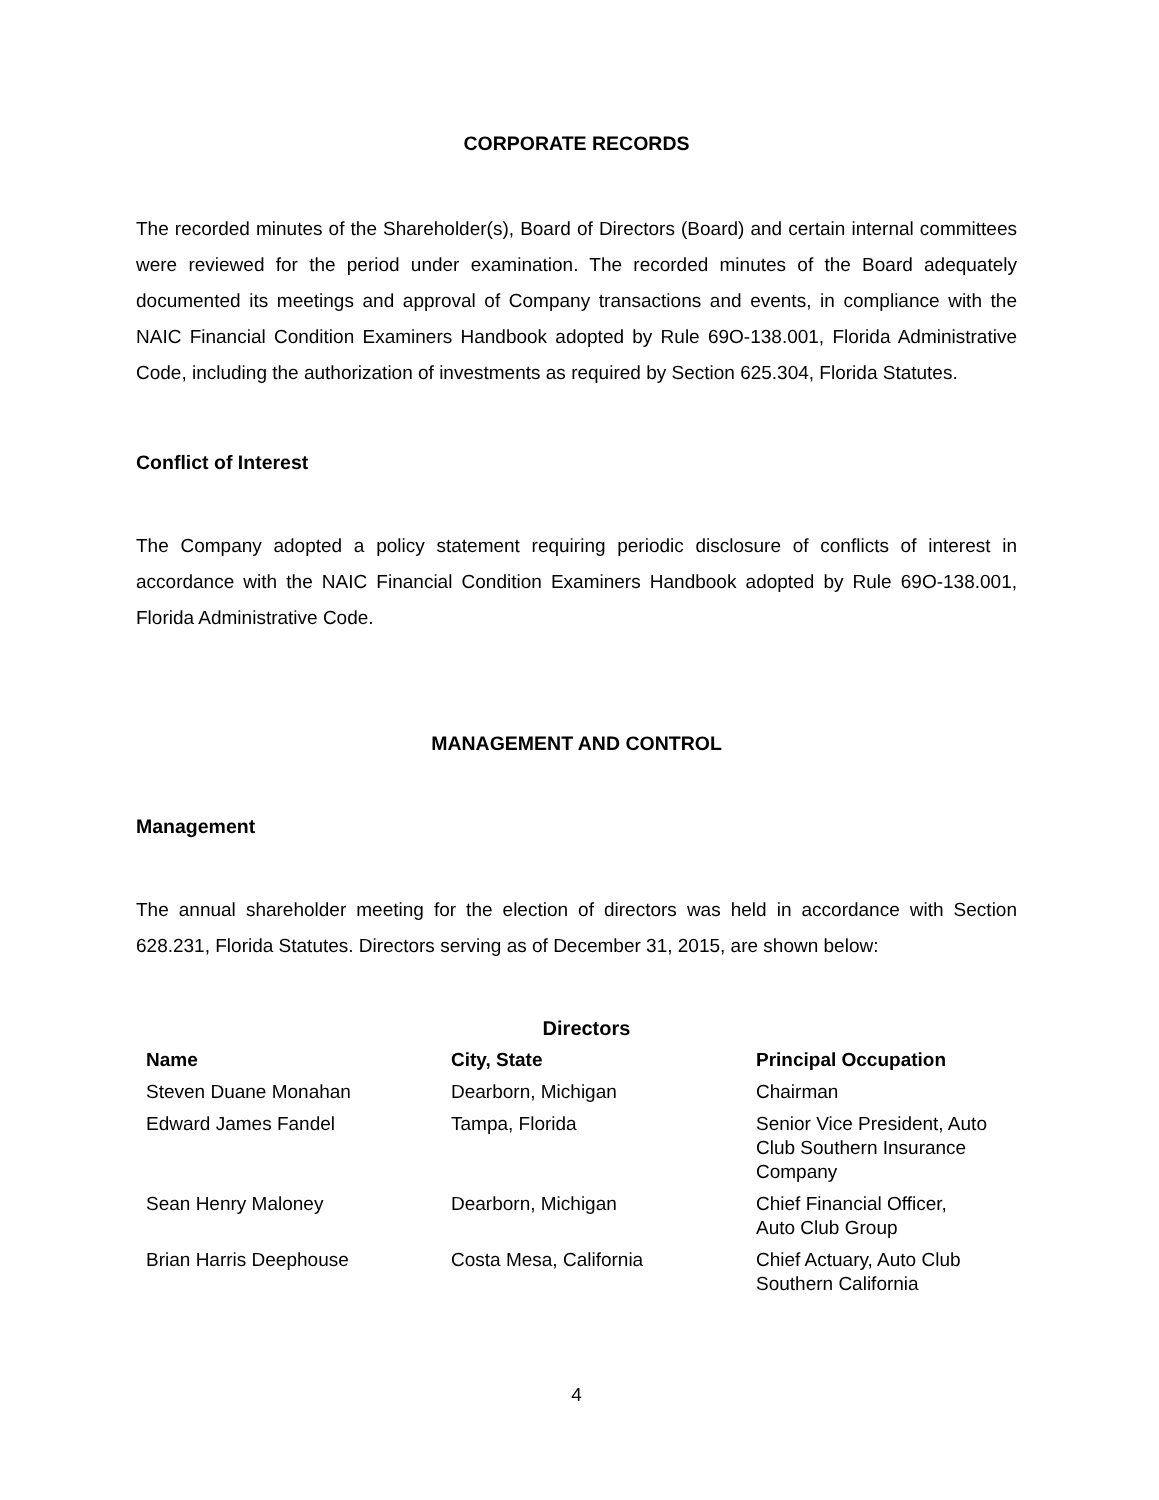CORPORATE RECORDS
The recorded minutes of the Shareholder(s), Board of Directors (Board) and certain internal committees were reviewed for the period under examination. The recorded minutes of the Board adequately documented its meetings and approval of Company transactions and events, in compliance with the NAIC Financial Condition Examiners Handbook adopted by Rule 69O-138.001, Florida Administrative Code, including the authorization of investments as required by Section 625.304, Florida Statutes.
Conflict of Interest
The Company adopted a policy statement requiring periodic disclosure of conflicts of interest in accordance with the NAIC Financial Condition Examiners Handbook adopted by Rule 69O-138.001, Florida Administrative Code.
MANAGEMENT AND CONTROL
Management
The annual shareholder meeting for the election of directors was held in accordance with Section 628.231, Florida Statutes. Directors serving as of December 31, 2015, are shown below:
| Directors | | |
| Name | City, State | Principal Occupation |
| Steven Duane Monahan | Dearborn, Michigan | Chairman |
| Edward James Fandel | Tampa, Florida | Senior Vice President, Auto Club Southern Insurance Company |
| Sean Henry Maloney | Dearborn, Michigan | Chief Financial Officer, Auto Club Group |
| Brian Harris Deephouse | Costa Mesa, California | Chief Actuary, Auto Club Southern California |
4